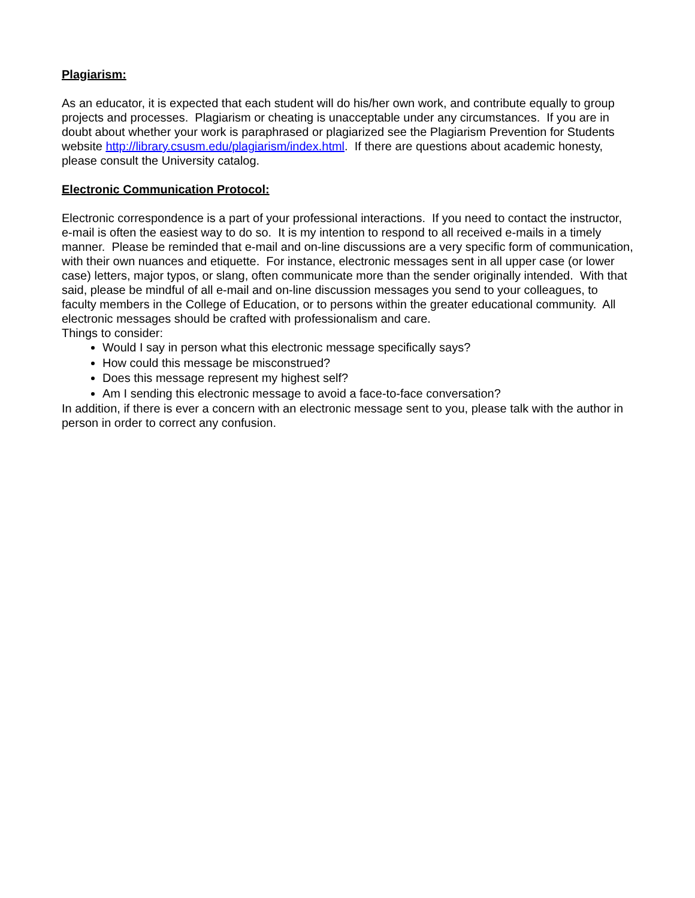Plagiarism:
As an educator, it is expected that each student will do his/her own work, and contribute equally to group projects and processes. Plagiarism or cheating is unacceptable under any circumstances. If you are in doubt about whether your work is paraphrased or plagiarized see the Plagiarism Prevention for Students website http://library.csusm.edu/plagiarism/index.html. If there are questions about academic honesty, please consult the University catalog.
Electronic Communication Protocol:
Electronic correspondence is a part of your professional interactions. If you need to contact the instructor, e-mail is often the easiest way to do so. It is my intention to respond to all received e-mails in a timely manner. Please be reminded that e-mail and on-line discussions are a very specific form of communication, with their own nuances and etiquette. For instance, electronic messages sent in all upper case (or lower case) letters, major typos, or slang, often communicate more than the sender originally intended. With that said, please be mindful of all e-mail and on-line discussion messages you send to your colleagues, to faculty members in the College of Education, or to persons within the greater educational community. All electronic messages should be crafted with professionalism and care.
Things to consider:
Would I say in person what this electronic message specifically says?
How could this message be misconstrued?
Does this message represent my highest self?
Am I sending this electronic message to avoid a face-to-face conversation?
In addition, if there is ever a concern with an electronic message sent to you, please talk with the author in person in order to correct any confusion.